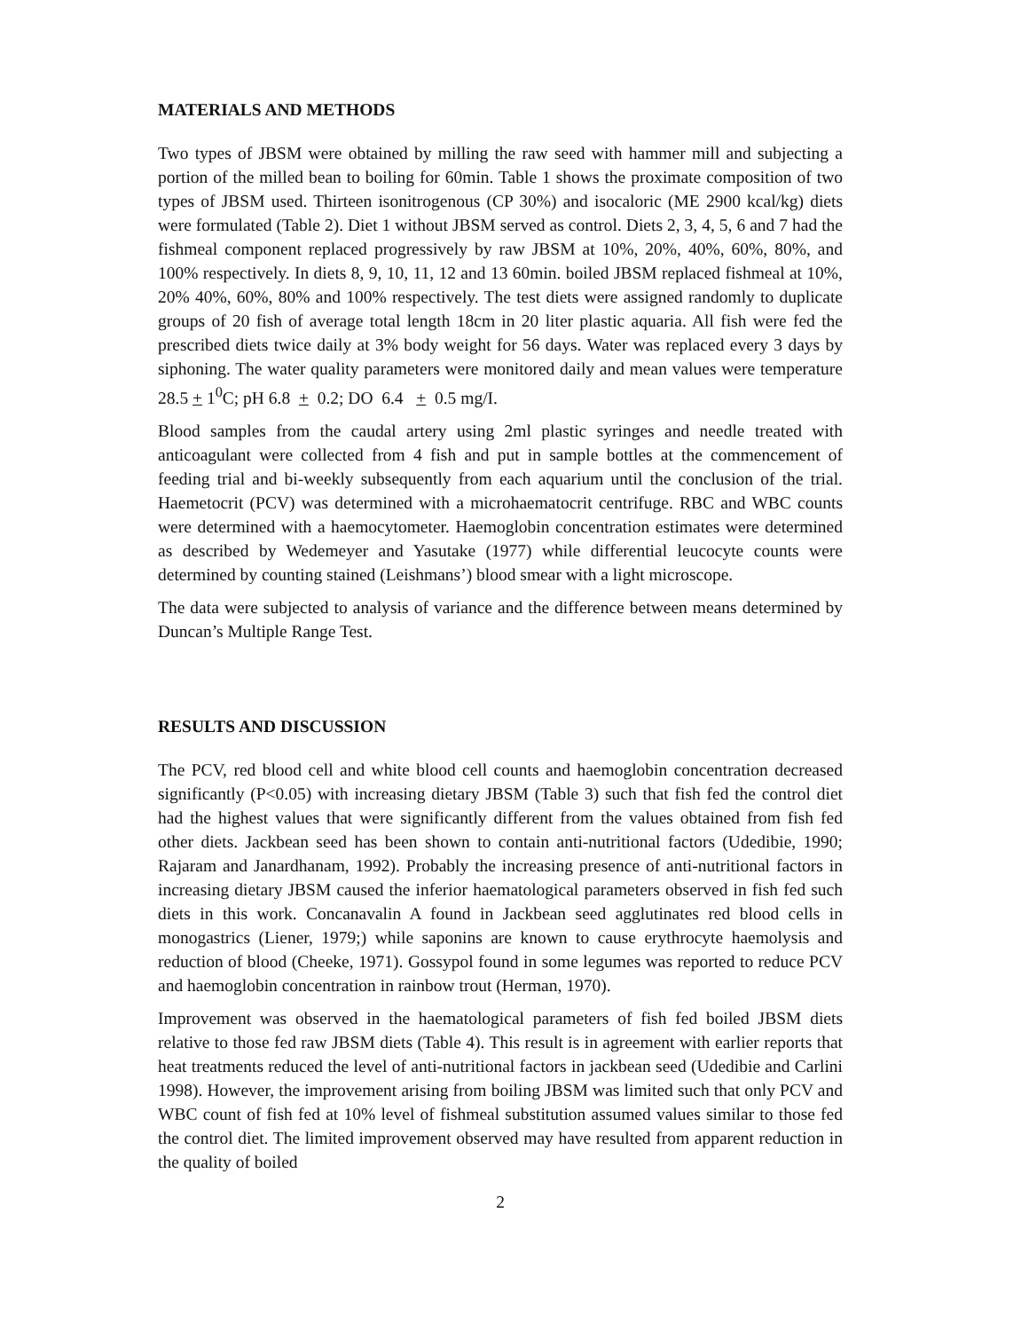MATERIALS AND METHODS
Two types of JBSM were obtained by milling the raw seed with hammer mill and subjecting a portion of the milled bean to boiling for 60min. Table 1 shows the proximate composition of two types of JBSM used. Thirteen isonitrogenous (CP 30%) and isocaloric (ME 2900 kcal/kg) diets were formulated (Table 2). Diet 1 without JBSM served as control. Diets 2, 3, 4, 5, 6 and 7 had the fishmeal component replaced progressively by raw JBSM at 10%, 20%, 40%, 60%, 80%, and 100% respectively. In diets 8, 9, 10, 11, 12 and 13 60min. boiled JBSM replaced fishmeal at 10%, 20% 40%, 60%, 80% and 100% respectively. The test diets were assigned randomly to duplicate groups of 20 fish of average total length 18cm in 20 liter plastic aquaria. All fish were fed the prescribed diets twice daily at 3% body weight for 56 days. Water was replaced every 3 days by siphoning. The water quality parameters were monitored daily and mean values were temperature 28.5 + 1<sup>0</sup>C; pH 6.8 + 0.2; DO 6.4 + 0.5 mg/I.
Blood samples from the caudal artery using 2ml plastic syringes and needle treated with anticoagulant were collected from 4 fish and put in sample bottles at the commencement of feeding trial and bi-weekly subsequently from each aquarium until the conclusion of the trial. Haemetocrit (PCV) was determined with a microhaematocrit centrifuge. RBC and WBC counts were determined with a haemocytometer. Haemoglobin concentration estimates were determined as described by Wedemeyer and Yasutake (1977) while differential leucocyte counts were determined by counting stained (Leishmans’) blood smear with a light microscope.
The data were subjected to analysis of variance and the difference between means determined by Duncan’s Multiple Range Test.
RESULTS AND DISCUSSION
The PCV, red blood cell and white blood cell counts and haemoglobin concentration decreased significantly (P<0.05) with increasing dietary JBSM (Table 3) such that fish fed the control diet had the highest values that were significantly different from the values obtained from fish fed other diets. Jackbean seed has been shown to contain anti-nutritional factors (Udedibie, 1990; Rajaram and Janardhanam, 1992). Probably the increasing presence of anti-nutritional factors in increasing dietary JBSM caused the inferior haematological parameters observed in fish fed such diets in this work. Concanavalin A found in Jackbean seed agglutinates red blood cells in monogastrics (Liener, 1979;) while saponins are known to cause erythrocyte haemolysis and reduction of blood (Cheeke, 1971). Gossypol found in some legumes was reported to reduce PCV and haemoglobin concentration in rainbow trout (Herman, 1970).
Improvement was observed in the haematological parameters of fish fed boiled JBSM diets relative to those fed raw JBSM diets (Table 4). This result is in agreement with earlier reports that heat treatments reduced the level of anti-nutritional factors in jackbean seed (Udedibie and Carlini 1998). However, the improvement arising from boiling JBSM was limited such that only PCV and WBC count of fish fed at 10% level of fishmeal substitution assumed values similar to those fed the control diet. The limited improvement observed may have resulted from apparent reduction in the quality of boiled
2